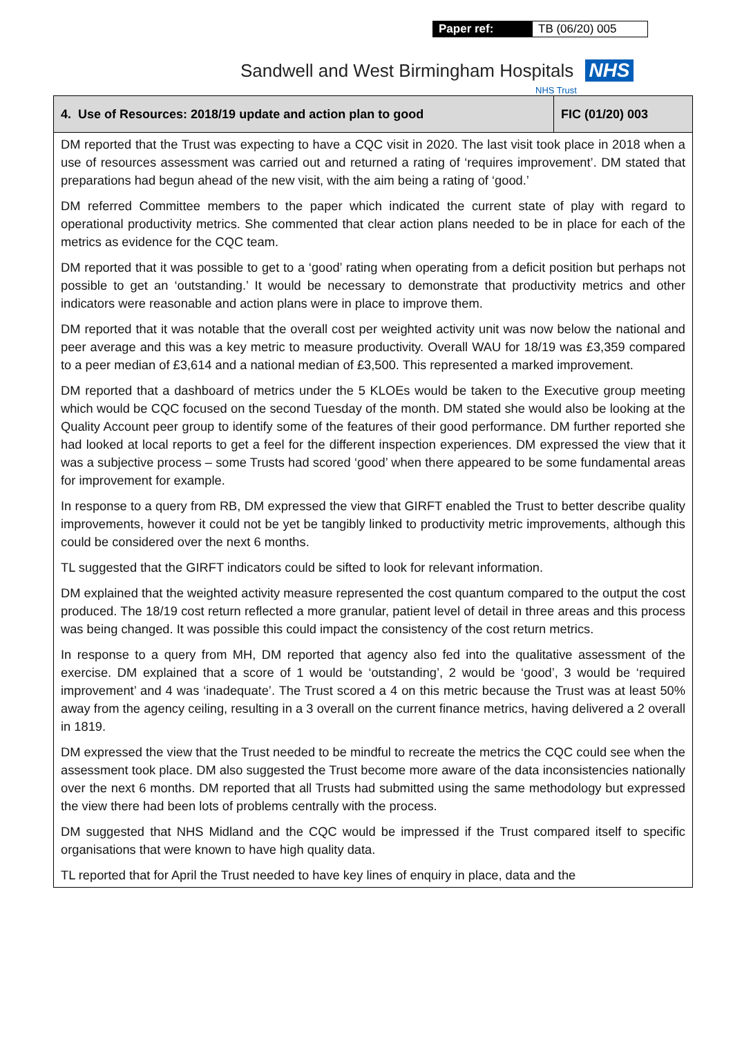| Paper ref: | TB (06/20) 005 |
Sandwell and West Birmingham Hospitals NHS
NHS Trust
| 4. Use of Resources: 2018/19 update and action plan to good | FIC (01/20) 003 |
| --- | --- |
| DM reported that the Trust was expecting to have a CQC visit in 2020. The last visit took place in 2018 when a use of resources assessment was carried out and returned a rating of ‘requires improvement’. DM stated that preparations had begun ahead of the new visit, with the aim being a rating of ‘good.’ DM referred Committee members to the paper which indicated the current state of play with regard to operational productivity metrics. She commented that clear action plans needed to be in place for each of the metrics as evidence for the CQC team. DM reported that it was possible to get to a ‘good’ rating when operating from a deficit position but perhaps not possible to get an ‘outstanding.’ It would be necessary to demonstrate that productivity metrics and other indicators were reasonable and action plans were in place to improve them. DM reported that it was notable that the overall cost per weighted activity unit was now below the national and peer average and this was a key metric to measure productivity. Overall WAU for 18/19 was £3,359 compared to a peer median of £3,614 and a national median of £3,500. This represented a marked improvement. DM reported that a dashboard of metrics under the 5 KLOEs would be taken to the Executive group meeting which would be CQC focused on the second Tuesday of the month. DM stated she would also be looking at the Quality Account peer group to identify some of the features of their good performance. DM further reported she had looked at local reports to get a feel for the different inspection experiences. DM expressed the view that it was a subjective process – some Trusts had scored ‘good’ when there appeared to be some fundamental areas for improvement for example. In response to a query from RB, DM expressed the view that GIRFT enabled the Trust to better describe quality improvements, however it could not be yet be tangibly linked to productivity metric improvements, although this could be considered over the next 6 months. TL suggested that the GIRFT indicators could be sifted to look for relevant information. DM explained that the weighted activity measure represented the cost quantum compared to the output the cost produced. The 18/19 cost return reflected a more granular, patient level of detail in three areas and this process was being changed. It was possible this could impact the consistency of the cost return metrics. In response to a query from MH, DM reported that agency also fed into the qualitative assessment of the exercise. DM explained that a score of 1 would be ‘outstanding’, 2 would be ‘good’, 3 would be ‘required improvement’ and 4 was ‘inadequate’. The Trust scored a 4 on this metric because the Trust was at least 50% away from the agency ceiling, resulting in a 3 overall on the current finance metrics, having delivered a 2 overall in 1819. DM expressed the view that the Trust needed to be mindful to recreate the metrics the CQC could see when the assessment took place. DM also suggested the Trust become more aware of the data inconsistencies nationally over the next 6 months. DM reported that all Trusts had submitted using the same methodology but expressed the view there had been lots of problems centrally with the process. DM suggested that NHS Midland and the CQC would be impressed if the Trust compared itself to specific organisations that were known to have high quality data. TL reported that for April the Trust needed to have key lines of enquiry in place, data and the | |